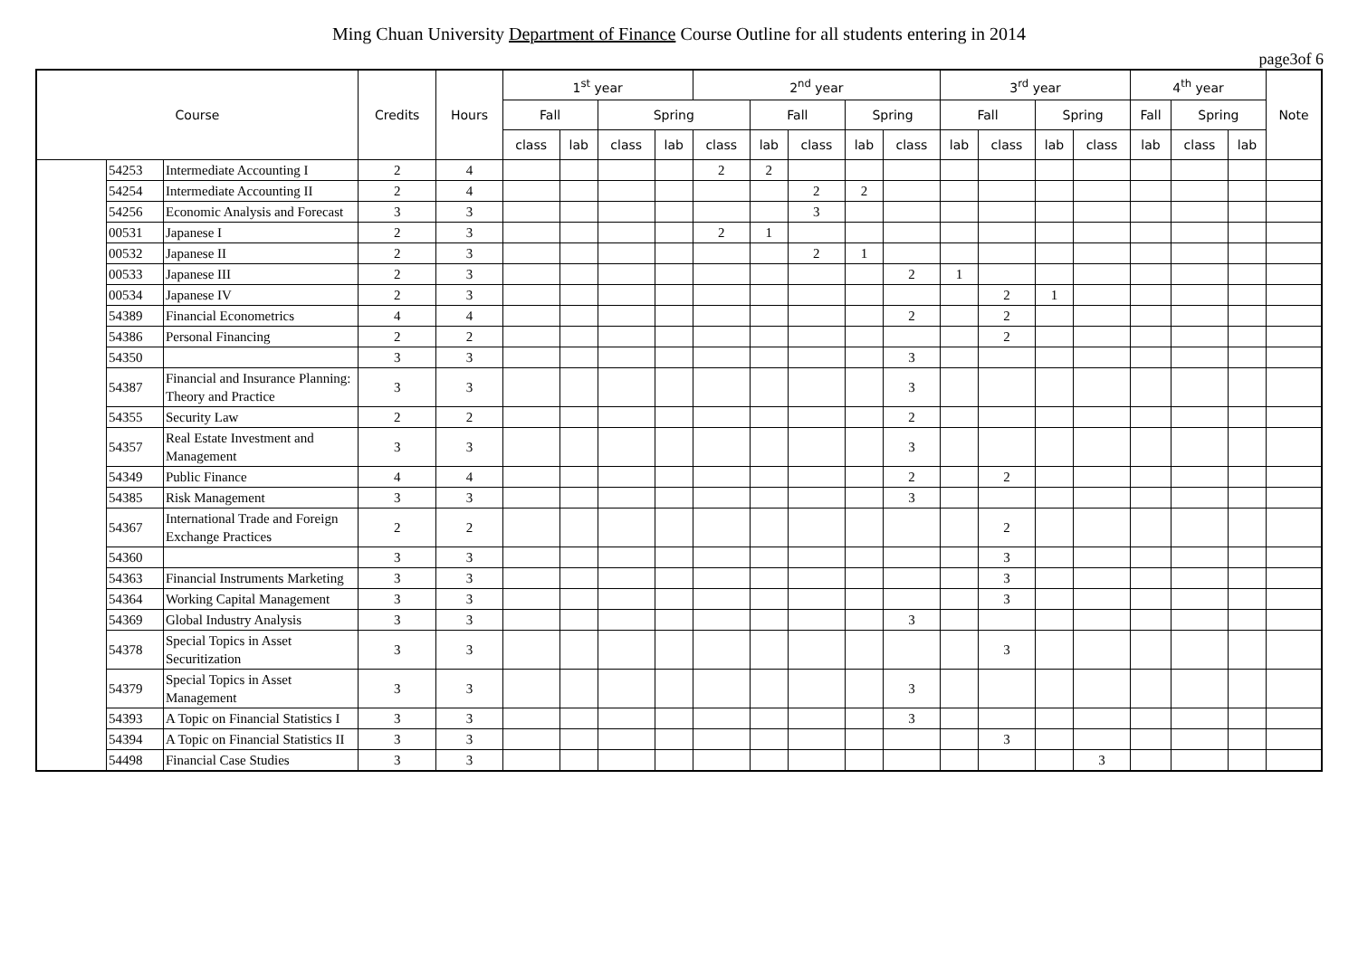Ming Chuan University Department of Finance Course Outline for all students entering in 2014
page3of 6
| Course | | | Credits | Hours | 1<sup>st</sup> year | | | | 2<sup>nd</sup> year | | | | | 3<sup>rd</sup> year | | | | 4<sup>th</sup> year | | | Note |
| --- | --- | --- | --- | --- | --- | --- | --- | --- | --- | --- | --- | --- | --- | --- | --- | --- | --- | --- | --- | --- | --- |
| | | | | | Fall | | Spring | | | Fall | | Spring | | Fall | | Spring | | Fall | Spring | | |
| | | | | | class | lab | class | lab | class | lab | class | lab | class | lab | class | lab | class | lab | class | lab | |
| | 54253 | Intermediate Accounting I | 2 | 4 | | | | | 2 | 2 | | | | | | | | | | | |
| | 54254 | Intermediate Accounting II | 2 | 4 | | | | | | | 2 | 2 | | | | | | | | | |
| | 54256 | Economic Analysis and Forecast | 3 | 3 | | | | | | | 3 | | | | | | | | | | |
| | 00531 | Japanese I | 2 | 3 | | | | | 2 | 1 | | | | | | | | | | | |
| | 00532 | Japanese II | 2 | 3 | | | | | | | 2 | 1 | | | | | | | | | |
| | 00533 | Japanese III | 2 | 3 | | | | | | | | | 2 | 1 | | | | | | | |
| | 00534 | Japanese IV | 2 | 3 | | | | | | | | | | | 2 | 1 | | | | | |
| | 54389 | Financial Econometrics | 4 | 4 | | | | | | | | | 2 | | 2 | | | | | | |
| | 54386 | Personal Financing | 2 | 2 | | | | | | | | | | | 2 | | | | | | |
| | 54350 | | 3 | 3 | | | | | | | | | 3 | | | | | | | | |
| | 54387 | Financial and Insurance Planning: Theory and Practice | 3 | 3 | | | | | | | | | 3 | | | | | | | | |
| | 54355 | Security Law | 2 | 2 | | | | | | | | | 2 | | | | | | | | |
| | 54357 | Real Estate Investment and Management | 3 | 3 | | | | | | | | | 3 | | | | | | | | |
| | 54349 | Public Finance | 4 | 4 | | | | | | | | | 2 | | 2 | | | | | | |
| | 54385 | Risk Management | 3 | 3 | | | | | | | | | 3 | | | | | | | | |
| | 54367 | International Trade and Foreign Exchange Practices | 2 | 2 | | | | | | | | | | | 2 | | | | | | |
| | 54360 | | 3 | 3 | | | | | | | | | | | 3 | | | | | | |
| | 54363 | Financial Instruments Marketing | 3 | 3 | | | | | | | | | | | 3 | | | | | | |
| | 54364 | Working Capital Management | 3 | 3 | | | | | | | | | | | 3 | | | | | | |
| | 54369 | Global Industry Analysis | 3 | 3 | | | | | | | | | 3 | | | | | | | | |
| | 54378 | Special Topics in Asset Securitization | 3 | 3 | | | | | | | | | | | 3 | | | | | | |
| | 54379 | Special Topics in Asset Management | 3 | 3 | | | | | | | | | 3 | | | | | | | | |
| | 54393 | A Topic on Financial Statistics I | 3 | 3 | | | | | | | | | 3 | | | | | | | | |
| | 54394 | A Topic on Financial Statistics II | 3 | 3 | | | | | | | | | | | 3 | | | | | | |
| | 54498 | Financial Case Studies | 3 | 3 | | | | | | | | | | | | | 3 | | | | |